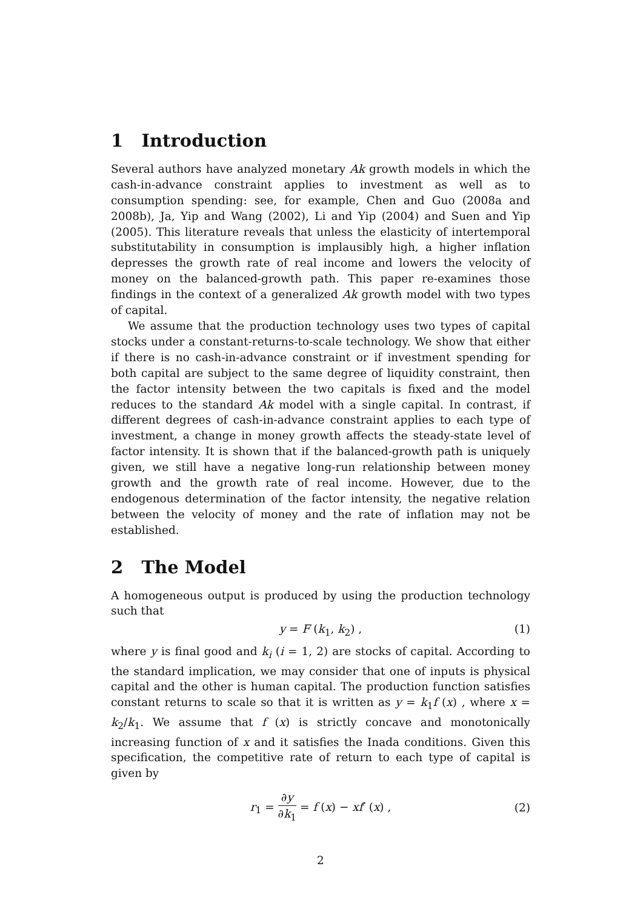1 Introduction
Several authors have analyzed monetary Ak growth models in which the cash-in-advance constraint applies to investment as well as to consumption spending: see, for example, Chen and Guo (2008a and 2008b), Ja, Yip and Wang (2002), Li and Yip (2004) and Suen and Yip (2005). This literature reveals that unless the elasticity of intertemporal substitutability in consumption is implausibly high, a higher inflation depresses the growth rate of real income and lowers the velocity of money on the balanced-growth path. This paper re-examines those findings in the context of a generalized Ak growth model with two types of capital.
We assume that the production technology uses two types of capital stocks under a constant-returns-to-scale technology. We show that either if there is no cash-in-advance constraint or if investment spending for both capital are subject to the same degree of liquidity constraint, then the factor intensity between the two capitals is fixed and the model reduces to the standard Ak model with a single capital. In contrast, if different degrees of cash-in-advance constraint applies to each type of investment, a change in money growth affects the steady-state level of factor intensity. It is shown that if the balanced-growth path is uniquely given, we still have a negative long-run relationship between money growth and the growth rate of real income. However, due to the endogenous determination of the factor intensity, the negative relation between the velocity of money and the rate of inflation may not be established.
2 The Model
A homogeneous output is produced by using the production technology such that
y = F (k<sub>1</sub>, k<sub>2</sub>) , (1)
where y is final good and k<sub>i</sub> (i = 1, 2) are stocks of capital. According to the standard implication, we may consider that one of inputs is physical capital and the other is human capital. The production function satisfies constant returns to scale so that it is written as y = k<sub>1</sub>f (x) , where x = k<sub>2</sub>/k<sub>1</sub>. We assume that f (x) is strictly concave and monotonically increasing function of x and it satisfies the Inada conditions. Given this specification, the competitive rate of return to each type of capital is given by
r<sub>1</sub> = ∂y ∂k<sub>1</sub> = f (x) − xf′ (x) , (2)
2